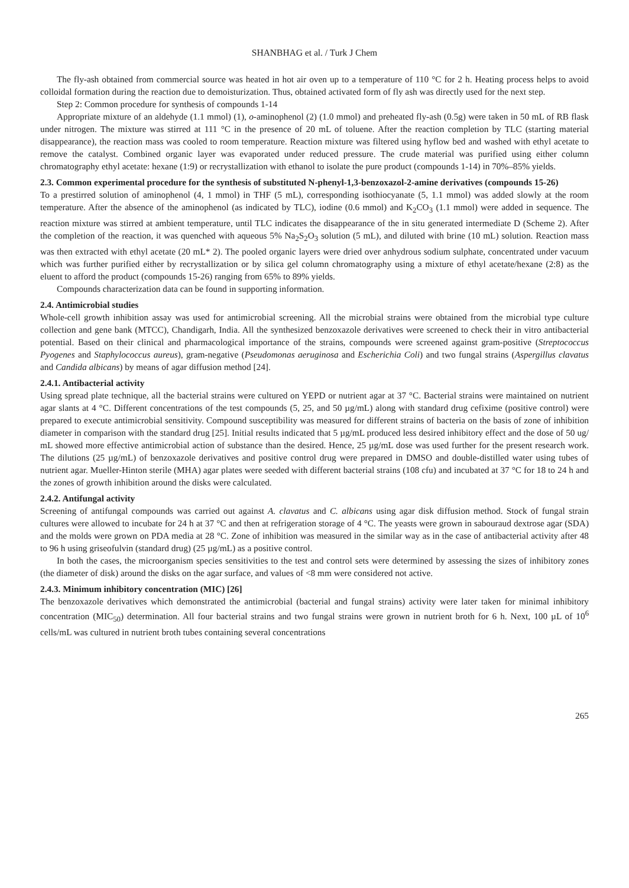SHANBHAG et al. / Turk J Chem
The fly-ash obtained from commercial source was heated in hot air oven up to a temperature of 110 °C for 2 h. Heating process helps to avoid colloidal formation during the reaction due to demoisturization. Thus, obtained activated form of fly ash was directly used for the next step.
Step 2: Common procedure for synthesis of compounds 1-14
Appropriate mixture of an aldehyde (1.1 mmol) (1), o-aminophenol (2) (1.0 mmol) and preheated fly-ash (0.5g) were taken in 50 mL of RB flask under nitrogen. The mixture was stirred at 111 °C in the presence of 20 mL of toluene. After the reaction completion by TLC (starting material disappearance), the reaction mass was cooled to room temperature. Reaction mixture was filtered using hyflow bed and washed with ethyl acetate to remove the catalyst. Combined organic layer was evaporated under reduced pressure. The crude material was purified using either column chromatography ethyl acetate: hexane (1:9) or recrystallization with ethanol to isolate the pure product (compounds 1-14) in 70%–85% yields.
2.3. Common experimental procedure for the synthesis of substituted N-phenyl-1,3-benzoxazol-2-amine derivatives (compounds 15-26)
To a prestirred solution of aminophenol (4, 1 mmol) in THF (5 mL), corresponding isothiocyanate (5, 1.1 mmol) was added slowly at the room temperature. After the absence of the aminophenol (as indicated by TLC), iodine (0.6 mmol) and K<sub>2</sub>CO<sub>3</sub> (1.1 mmol) were added in sequence. The reaction mixture was stirred at ambient temperature, until TLC indicates the disappearance of the in situ generated intermediate D (Scheme 2). After the completion of the reaction, it was quenched with aqueous 5% Na<sub>2</sub>S<sub>2</sub>O<sub>3</sub> solution (5 mL), and diluted with brine (10 mL) solution. Reaction mass was then extracted with ethyl acetate (20 mL* 2). The pooled organic layers were dried over anhydrous sodium sulphate, concentrated under vacuum which was further purified either by recrystallization or by silica gel column chromatography using a mixture of ethyl acetate/hexane (2:8) as the eluent to afford the product (compounds 15-26) ranging from 65% to 89% yields.
Compounds characterization data can be found in supporting information.
2.4. Antimicrobial studies
Whole-cell growth inhibition assay was used for antimicrobial screening. All the microbial strains were obtained from the microbial type culture collection and gene bank (MTCC), Chandigarh, India. All the synthesized benzoxazole derivatives were screened to check their in vitro antibacterial potential. Based on their clinical and pharmacological importance of the strains, compounds were screened against gram-positive (Streptococcus Pyogenes and Staphylococcus aureus), gram-negative (Pseudomonas aeruginosa and Escherichia Coli) and two fungal strains (Aspergillus clavatus and Candida albicans) by means of agar diffusion method [24].
2.4.1. Antibacterial activity
Using spread plate technique, all the bacterial strains were cultured on YEPD or nutrient agar at 37 °C. Bacterial strains were maintained on nutrient agar slants at 4 °C. Different concentrations of the test compounds (5, 25, and 50 µg/mL) along with standard drug cefixime (positive control) were prepared to execute antimicrobial sensitivity. Compound susceptibility was measured for different strains of bacteria on the basis of zone of inhibition diameter in comparison with the standard drug [25]. Initial results indicated that 5 µg/mL produced less desired inhibitory effect and the dose of 50 ug/ mL showed more effective antimicrobial action of substance than the desired. Hence, 25 µg/mL dose was used further for the present research work. The dilutions (25 µg/mL) of benzoxazole derivatives and positive control drug were prepared in DMSO and double-distilled water using tubes of nutrient agar. Mueller-Hinton sterile (MHA) agar plates were seeded with different bacterial strains (108 cfu) and incubated at 37 °C for 18 to 24 h and the zones of growth inhibition around the disks were calculated.
2.4.2. Antifungal activity
Screening of antifungal compounds was carried out against A. clavatus and C. albicans using agar disk diffusion method. Stock of fungal strain cultures were allowed to incubate for 24 h at 37 °C and then at refrigeration storage of 4 °C. The yeasts were grown in sabouraud dextrose agar (SDA) and the molds were grown on PDA media at 28 °C. Zone of inhibition was measured in the similar way as in the case of antibacterial activity after 48 to 96 h using griseofulvin (standard drug) (25 µg/mL) as a positive control.
In both the cases, the microorganism species sensitivities to the test and control sets were determined by assessing the sizes of inhibitory zones (the diameter of disk) around the disks on the agar surface, and values of <8 mm were considered not active.
2.4.3. Minimum inhibitory concentration (MIC) [26]
The benzoxazole derivatives which demonstrated the antimicrobial (bacterial and fungal strains) activity were later taken for minimal inhibitory concentration (MIC<sub>50</sub>) determination. All four bacterial strains and two fungal strains were grown in nutrient broth for 6 h. Next, 100 µL of 10<sup>6</sup> cells/mL was cultured in nutrient broth tubes containing several concentrations
265